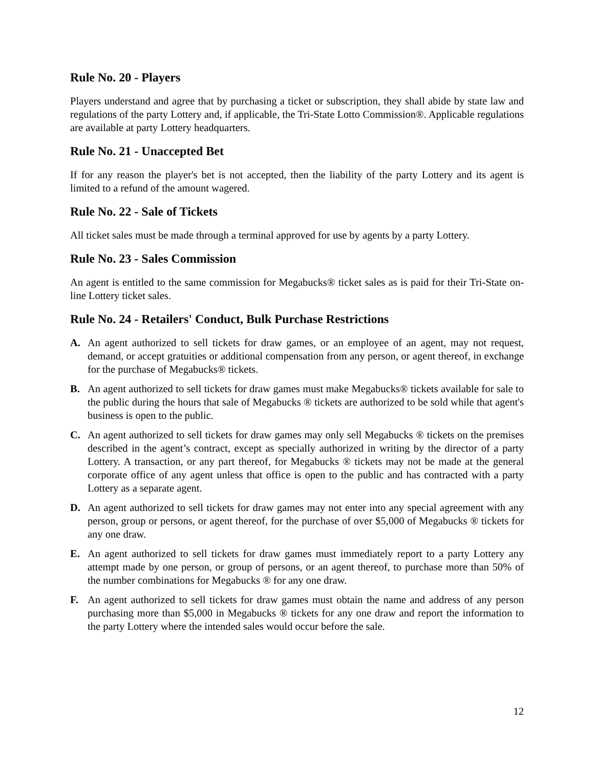Rule No. 20 - Players
Players understand and agree that by purchasing a ticket or subscription, they shall abide by state law and regulations of the party Lottery and, if applicable, the Tri-State Lotto Commission®. Applicable regulations are available at party Lottery headquarters.
Rule No. 21 - Unaccepted Bet
If for any reason the player's bet is not accepted, then the liability of the party Lottery and its agent is limited to a refund of the amount wagered.
Rule No. 22 - Sale of Tickets
All ticket sales must be made through a terminal approved for use by agents by a party Lottery.
Rule No. 23 - Sales Commission
An agent is entitled to the same commission for Megabucks® ticket sales as is paid for their Tri-State on-line Lottery ticket sales.
Rule No. 24 - Retailers' Conduct, Bulk Purchase Restrictions
A. An agent authorized to sell tickets for draw games, or an employee of an agent, may not request, demand, or accept gratuities or additional compensation from any person, or agent thereof, in exchange for the purchase of Megabucks® tickets.
B. An agent authorized to sell tickets for draw games must make Megabucks® tickets available for sale to the public during the hours that sale of Megabucks ® tickets are authorized to be sold while that agent's business is open to the public.
C. An agent authorized to sell tickets for draw games may only sell Megabucks ® tickets on the premises described in the agent’s contract, except as specially authorized in writing by the director of a party Lottery. A transaction, or any part thereof, for Megabucks ® tickets may not be made at the general corporate office of any agent unless that office is open to the public and has contracted with a party Lottery as a separate agent.
D. An agent authorized to sell tickets for draw games may not enter into any special agreement with any person, group or persons, or agent thereof, for the purchase of over $5,000 of Megabucks ® tickets for any one draw.
E. An agent authorized to sell tickets for draw games must immediately report to a party Lottery any attempt made by one person, or group of persons, or an agent thereof, to purchase more than 50% of the number combinations for Megabucks ® for any one draw.
F. An agent authorized to sell tickets for draw games must obtain the name and address of any person purchasing more than $5,000 in Megabucks ® tickets for any one draw and report the information to the party Lottery where the intended sales would occur before the sale.
12